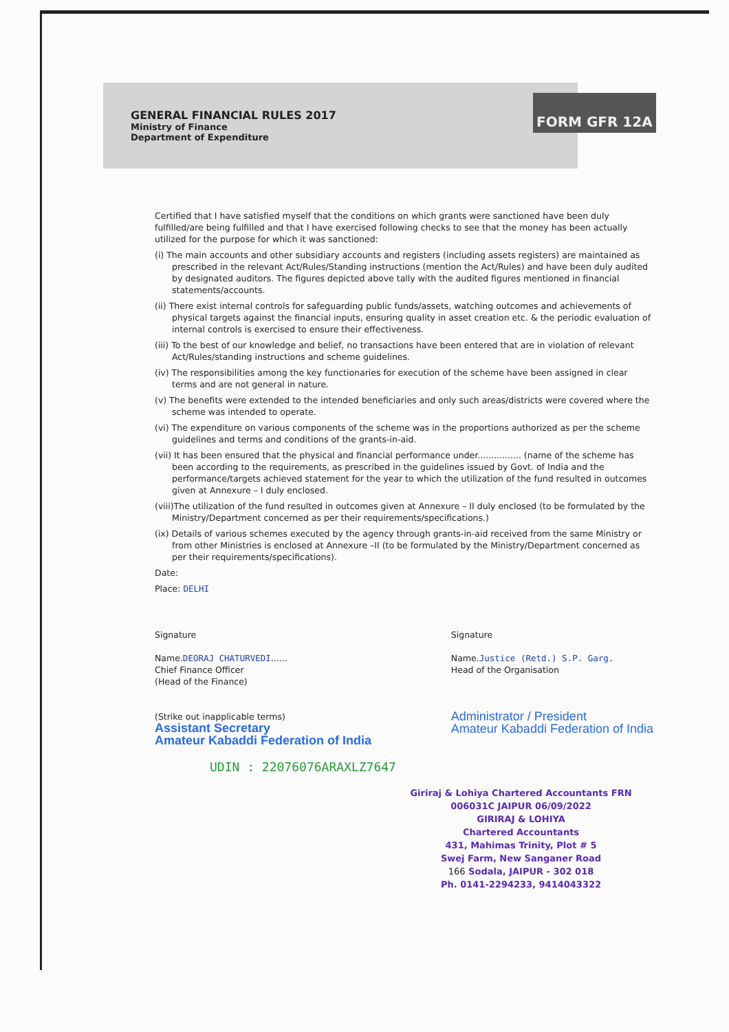FORM GFR 12A
GENERAL FINANCIAL RULES 2017
Ministry of Finance
Department of Expenditure
Certified that I have satisfied myself that the conditions on which grants were sanctioned have been duly fulfilled/are being fulfilled and that I have exercised following checks to see that the money has been actually utilized for the purpose for which it was sanctioned:
(i) The main accounts and other subsidiary accounts and registers (including assets registers) are maintained as prescribed in the relevant Act/Rules/Standing instructions (mention the Act/Rules) and have been duly audited by designated auditors. The figures depicted above tally with the audited figures mentioned in financial statements/accounts.
(ii) There exist internal controls for safeguarding public funds/assets, watching outcomes and achievements of physical targets against the financial inputs, ensuring quality in asset creation etc. & the periodic evaluation of internal controls is exercised to ensure their effectiveness.
(iii) To the best of our knowledge and belief, no transactions have been entered that are in violation of relevant Act/Rules/standing instructions and scheme guidelines.
(iv) The responsibilities among the key functionaries for execution of the scheme have been assigned in clear terms and are not general in nature.
(v) The benefits were extended to the intended beneficiaries and only such areas/districts were covered where the scheme was intended to operate.
(vi) The expenditure on various components of the scheme was in the proportions authorized as per the scheme guidelines and terms and conditions of the grants-in-aid.
(vii) It has been ensured that the physical and financial performance under................ (name of the scheme has been according to the requirements, as prescribed in the guidelines issued by Govt. of India and the performance/targets achieved statement for the year to which the utilization of the fund resulted in outcomes given at Annexure – I duly enclosed.
(viii)The utilization of the fund resulted in outcomes given at Annexure – II duly enclosed (to be formulated by the Ministry/Department concerned as per their requirements/specifications.)
(ix) Details of various schemes executed by the agency through grants-in-aid received from the same Ministry or from other Ministries is enclosed at Annexure –II (to be formulated by the Ministry/Department concerned as per their requirements/specifications).
Date:
Place: DELHI
Signature
Name.DEORAJ CHATURVEDI......
Chief Finance Officer
(Head of the Finance)
(Strike out inapplicable terms)
Assistant Secretary
Amateur Kabaddi Federation of India
Signature
Name.Justice (Retd.) S.P. Garg.
Head of the Organisation
Administrator / President
Amateur Kabaddi Federation of India
UDIN : 22076076ARAXLZ7647
Giriraj & Lohiya Chartered Accountants FRN 006031C JAIPUR 06/09/2022
GIRIRAJ & LOHIYA
Chartered Accountants
431, Mahimas Trinity, Plot # 5
Swej Farm, New Sanganer Road
166 Sodala, JAIPUR - 302 018
Ph. 0141-2294233, 9414043322